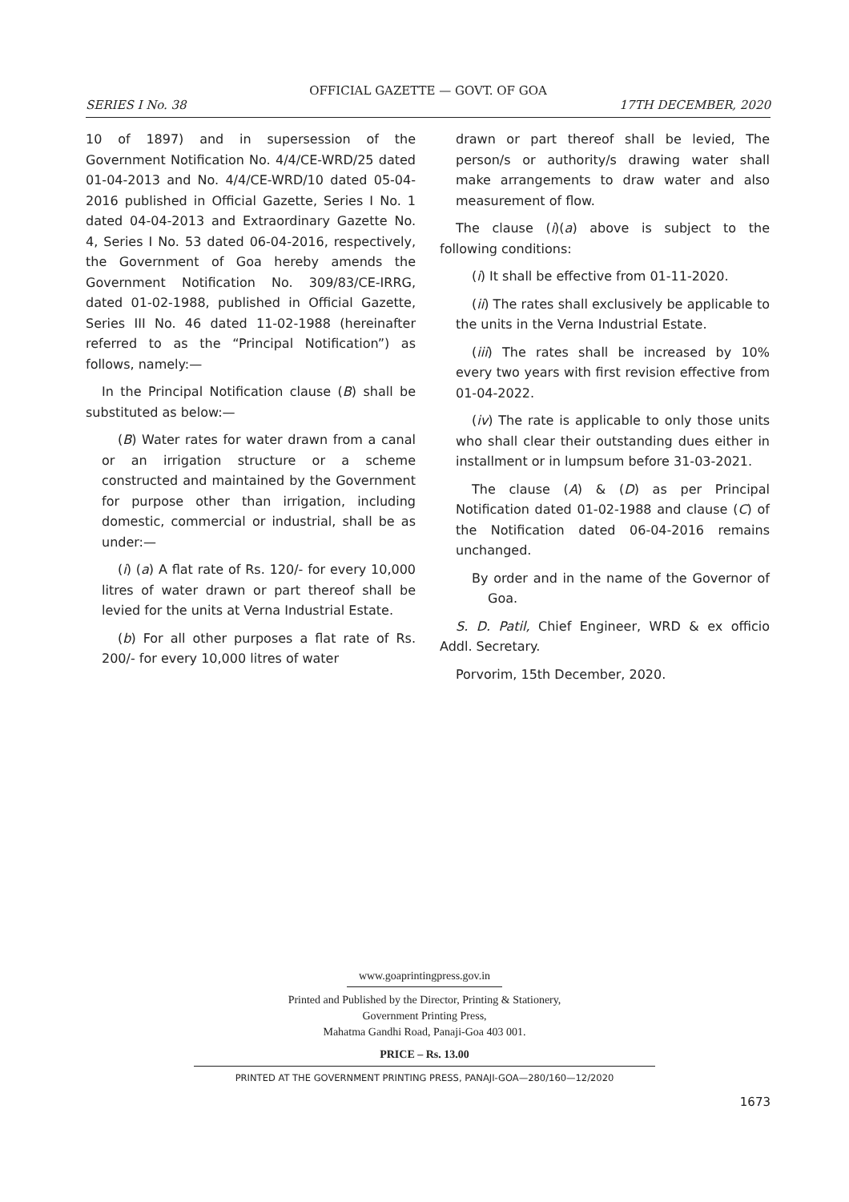OFFICIAL GAZETTE — GOVT. OF GOA
SERIES I No. 38 17TH DECEMBER, 2020
10 of 1897) and in supersession of the Government Notification No. 4/4/CE-WRD/25 dated 01-04-2013 and No. 4/4/CE-WRD/10 dated 05-04-2016 published in Official Gazette, Series I No. 1 dated 04-04-2013 and Extraordinary Gazette No. 4, Series I No. 53 dated 06-04-2016, respectively, the Government of Goa hereby amends the Government Notification No. 309/83/CE-IRRG, dated 01-02-1988, published in Official Gazette, Series III No. 46 dated 11-02-1988 (hereinafter referred to as the “Principal Notification”) as follows, namely:—
In the Principal Notification clause (B) shall be substituted as below:—
(B) Water rates for water drawn from a canal or an irrigation structure or a scheme constructed and maintained by the Government for purpose other than irrigation, including domestic, commercial or industrial, shall be as under:—
(i) (a) A flat rate of Rs. 120/- for every 10,000 litres of water drawn or part thereof shall be levied for the units at Verna Industrial Estate.
(b) For all other purposes a flat rate of Rs. 200/- for every 10,000 litres of water
drawn or part thereof shall be levied, The person/s or authority/s drawing water shall make arrangements to draw water and also measurement of flow.
The clause (i)(a) above is subject to the following conditions:
(i) It shall be effective from 01-11-2020.
(ii) The rates shall exclusively be applicable to the units in the Verna Industrial Estate.
(iii) The rates shall be increased by 10% every two years with first revision effective from 01-04-2022.
(iv) The rate is applicable to only those units who shall clear their outstanding dues either in installment or in lumpsum before 31-03-2021.
The clause (A) & (D) as per Principal Notification dated 01-02-1988 and clause (C) of the Notification dated 06-04-2016 remains unchanged.
By order and in the name of the Governor of Goa.
S. D. Patil, Chief Engineer, WRD & ex officio Addl. Secretary.
Porvorim, 15th December, 2020.
www.goaprintingpress.gov.in
Printed and Published by the Director, Printing & Stationery,
Government Printing Press,
Mahatma Gandhi Road, Panaji-Goa 403 001.
PRICE – Rs. 13.00
PRINTED AT THE GOVERNMENT PRINTING PRESS, PANAJI-GOA—280/160—12/2020
1673